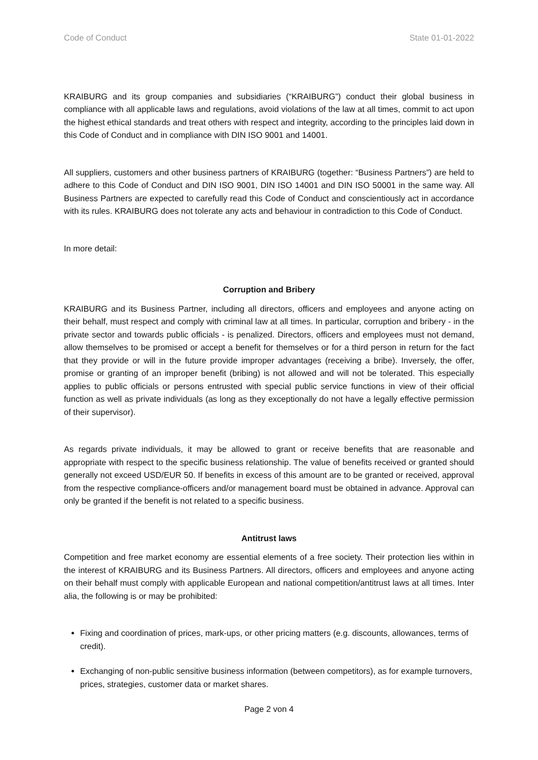Code of Conduct State 01-01-2022
KRAIBURG and its group companies and subsidiaries (“KRAIBURG”) conduct their global business in compliance with all applicable laws and regulations, avoid violations of the law at all times, commit to act upon the highest ethical standards and treat others with respect and integrity, according to the principles laid down in this Code of Conduct and in compliance with DIN ISO 9001 and 14001.
All suppliers, customers and other business partners of KRAIBURG (together: “Business Partners”) are held to adhere to this Code of Conduct and DIN ISO 9001, DIN ISO 14001 and DIN ISO 50001 in the same way. All Business Partners are expected to carefully read this Code of Conduct and conscientiously act in accordance with its rules. KRAIBURG does not tolerate any acts and behaviour in contradiction to this Code of Conduct.
In more detail:
Corruption and Bribery
KRAIBURG and its Business Partner, including all directors, officers and employees and anyone acting on their behalf, must respect and comply with criminal law at all times. In particular, corruption and bribery - in the private sector and towards public officials - is penalized. Directors, officers and employees must not demand, allow themselves to be promised or accept a benefit for themselves or for a third person in return for the fact that they provide or will in the future provide improper advantages (receiving a bribe). Inversely, the offer, promise or granting of an improper benefit (bribing) is not allowed and will not be tolerated. This especially applies to public officials or persons entrusted with special public service functions in view of their official function as well as private individuals (as long as they exceptionally do not have a legally effective permission of their supervisor).
As regards private individuals, it may be allowed to grant or receive benefits that are reasonable and appropriate with respect to the specific business relationship. The value of benefits received or granted should generally not exceed USD/EUR 50. If benefits in excess of this amount are to be granted or received, approval from the respective compliance-officers and/or management board must be obtained in advance. Approval can only be granted if the benefit is not related to a specific business.
Antitrust laws
Competition and free market economy are essential elements of a free society. Their protection lies within in the interest of KRAIBURG and its Business Partners. All directors, officers and employees and anyone acting on their behalf must comply with applicable European and national competition/antitrust laws at all times. Inter alia, the following is or may be prohibited:
Fixing and coordination of prices, mark-ups, or other pricing matters (e.g. discounts, allowances, terms of credit).
Exchanging of non-public sensitive business information (between competitors), as for example turnovers, prices, strategies, customer data or market shares.
Page 2 von 4